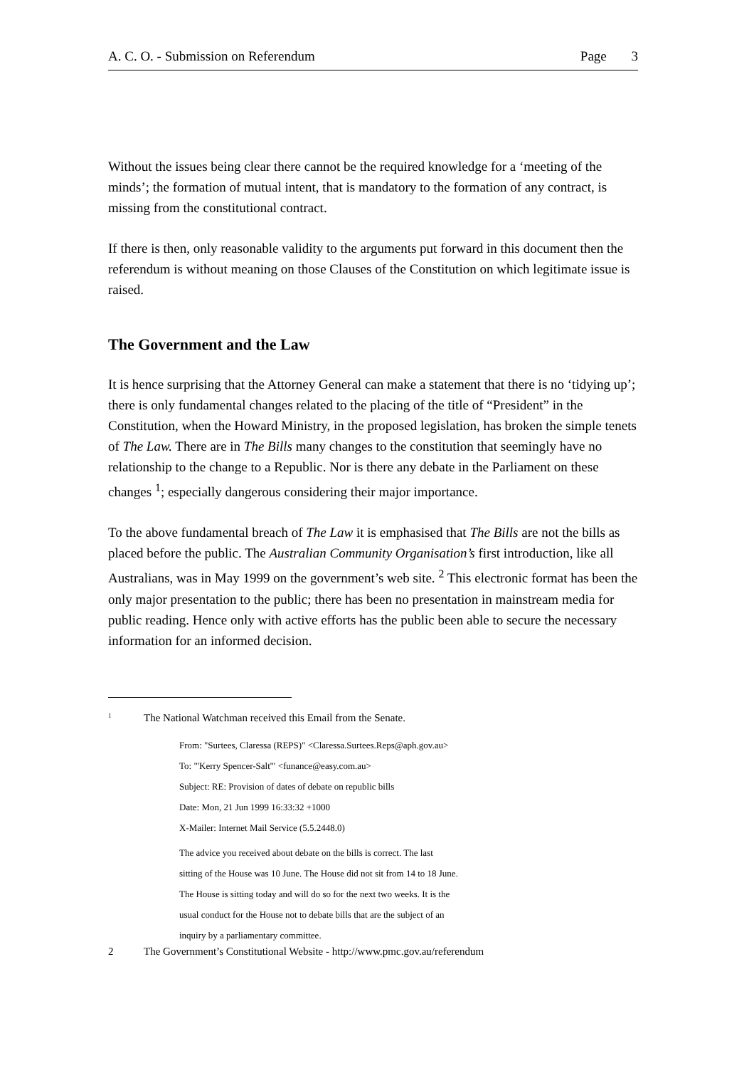A. C. O. - Submission on Referendum Page 3
Without the issues being clear there cannot be the required knowledge for a ‘meeting of the minds’; the formation of mutual intent, that is mandatory to the formation of any contract, is missing from the constitutional contract.
If there is then, only reasonable validity to the arguments put forward in this document then the referendum is without meaning on those Clauses of the Constitution on which legitimate issue is raised.
The Government and the Law
It is hence surprising that the Attorney General can make a statement that there is no ‘tidying up’; there is only fundamental changes related to the placing of the title of “President” in the Constitution, when the Howard Ministry, in the proposed legislation, has broken the simple tenets of The Law. There are in The Bills many changes to the constitution that seemingly have no relationship to the change to a Republic. Nor is there any debate in the Parliament on these changes <sup>1</sup>; especially dangerous considering their major importance.
To the above fundamental breach of The Law it is emphasised that The Bills are not the bills as placed before the public. The Australian Community Organisation’s first introduction, like all Australians, was in May 1999 on the government’s web site. <sup>2</sup> This electronic format has been the only major presentation to the public; there has been no presentation in mainstream media for public reading. Hence only with active efforts has the public been able to secure the necessary information for an informed decision.
<sup>1</sup> The National Watchman received this Email from the Senate.
From: "Surtees, Claressa (REPS)" <Claressa.Surtees.Reps@aph.gov.au>
To: "'Kerry Spencer-Salt'" <funance@easy.com.au>
Subject: RE: Provision of dates of debate on republic bills
Date: Mon, 21 Jun 1999 16:33:32 +1000
X-Mailer: Internet Mail Service (5.5.2448.0)
The advice you received about debate on the bills is correct. The last
sitting of the House was 10 June. The House did not sit from 14 to 18 June.
The House is sitting today and will do so for the next two weeks. It is the
usual conduct for the House not to debate bills that are the subject of an
inquiry by a parliamentary committee.
2 The Government’s Constitutional Website - http://www.pmc.gov.au/referendum